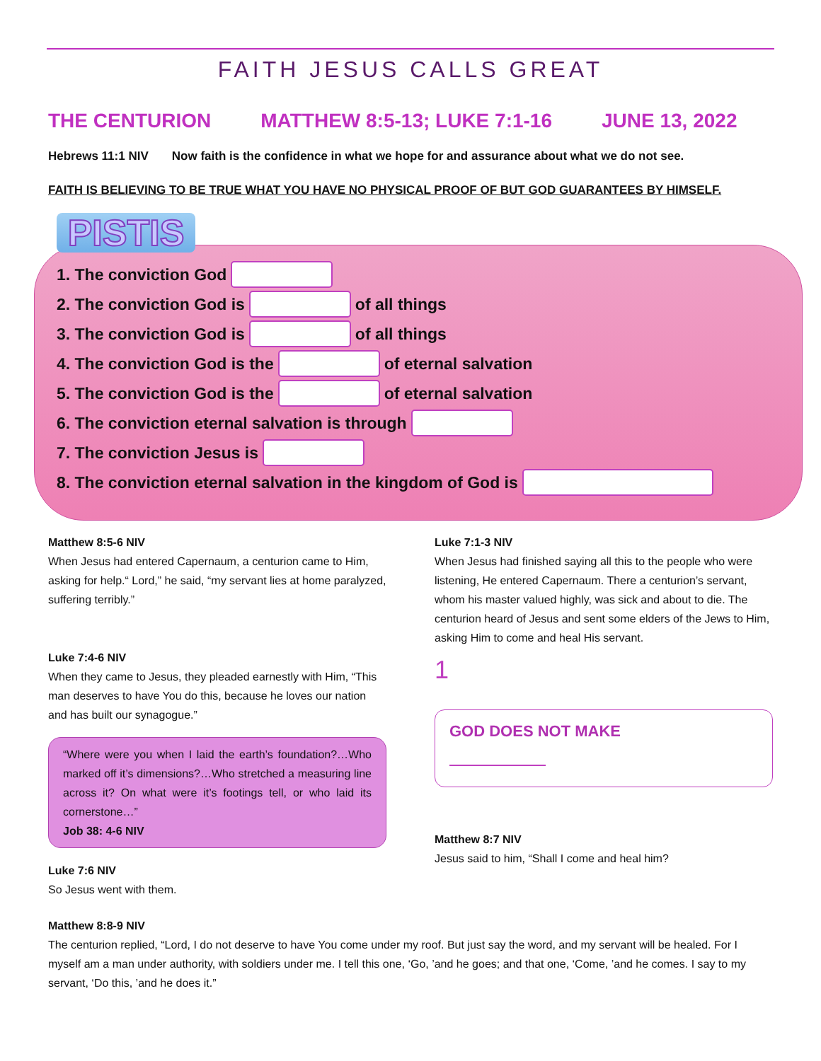FAITH JESUS CALLS GREAT
THE CENTURION MATTHEW 8:5-13; LUKE 7:1-16 JUNE 13, 2022
Hebrews 11:1 NIV Now faith is the confidence in what we hope for and assurance about what we do not see.
FAITH IS BELIEVING TO BE TRUE WHAT YOU HAVE NO PHYSICAL PROOF OF BUT GOD GUARANTEES BY HIMSELF.
PISTIS
1. The conviction God
2. The conviction God is of all things
3. The conviction God is of all things
4. The conviction God is the of eternal salvation
5. The conviction God is the of eternal salvation
6. The conviction eternal salvation is through
7. The conviction Jesus is
8. The conviction eternal salvation in the kingdom of God is
Matthew 8:5-6 NIV
When Jesus had entered Capernaum, a centurion came to Him, asking for help.“ Lord,” he said, “my servant lies at home paralyzed, suffering terribly.”
Luke 7:4-6 NIV
When they came to Jesus, they pleaded earnestly with Him, “This man deserves to have You do this, because he loves our nation and has built our synagogue.”
“Where were you when I laid the earth’s foundation?…Who marked off it’s dimensions?…Who stretched a measuring line across it? On what were it’s footings tell, or who laid its cornerstone…”
Job 38: 4-6 NIV
Luke 7:6 NIV
So Jesus went with them.
Luke 7:1-3 NIV
When Jesus had finished saying all this to the people who were listening, He entered Capernaum. There a centurion’s servant, whom his master valued highly, was sick and about to die. The centurion heard of Jesus and sent some elders of the Jews to Him, asking Him to come and heal His servant.
1
GOD DOES NOT MAKE
Matthew 8:7 NIV
Jesus said to him, “Shall I come and heal him?
Matthew 8:8-9 NIV
The centurion replied, “Lord, I do not deserve to have You come under my roof. But just say the word, and my servant will be healed. For I myself am a man under authority, with soldiers under me. I tell this one, ‘Go, ’and he goes; and that one, ‘Come, ’and he comes. I say to my servant, ‘Do this, ’and he does it.”